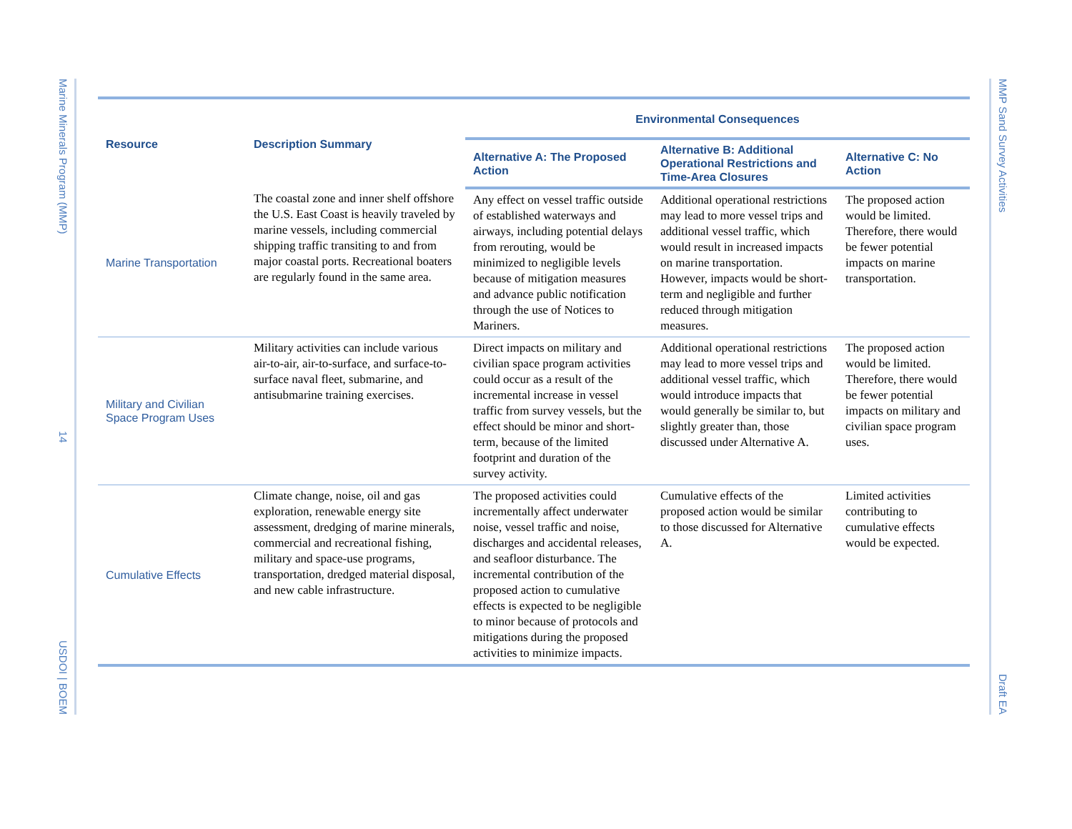Marine Minerals Program (MMP)
14
USDOI | BOEM
MMP Sand Survey Activities
Draft EA
| Resource | Description Summary | Environmental Consequences | | |
| --- | --- | --- | --- | --- |
| | | Alternative A: The Proposed Action | Alternative B: Additional Operational Restrictions and Time-Area Closures | Alternative C: No Action |
| Marine Transportation | The coastal zone and inner shelf offshore the U.S. East Coast is heavily traveled by marine vessels, including commercial shipping traffic transiting to and from major coastal ports. Recreational boaters are regularly found in the same area. | Any effect on vessel traffic outside of established waterways and airways, including potential delays from rerouting, would be minimized to negligible levels because of mitigation measures and advance public notification through the use of Notices to Mariners. | Additional operational restrictions may lead to more vessel trips and additional vessel traffic, which would result in increased impacts on marine transportation. However, impacts would be short-term and negligible and further reduced through mitigation measures. | The proposed action would be limited. Therefore, there would be fewer potential impacts on marine transportation. |
| Military and Civilian Space Program Uses | Military activities can include various air-to-air, air-to-surface, and surface-to-surface naval fleet, submarine, and antisubmarine training exercises. | Direct impacts on military and civilian space program activities could occur as a result of the incremental increase in vessel traffic from survey vessels, but the effect should be minor and short-term, because of the limited footprint and duration of the survey activity. | Additional operational restrictions may lead to more vessel trips and additional vessel traffic, which would introduce impacts that would generally be similar to, but slightly greater than, those discussed under Alternative A. | The proposed action would be limited. Therefore, there would be fewer potential impacts on military and civilian space program uses. |
| Cumulative Effects | Climate change, noise, oil and gas exploration, renewable energy site assessment, dredging of marine minerals, commercial and recreational fishing, military and space-use programs, transportation, dredged material disposal, and new cable infrastructure. | The proposed activities could incrementally affect underwater noise, vessel traffic and noise, discharges and accidental releases, and seafloor disturbance. The incremental contribution of the proposed action to cumulative effects is expected to be negligible to minor because of protocols and mitigations during the proposed activities to minimize impacts. | Cumulative effects of the proposed action would be similar to those discussed for Alternative A. | Limited activities contributing to cumulative effects would be expected. |